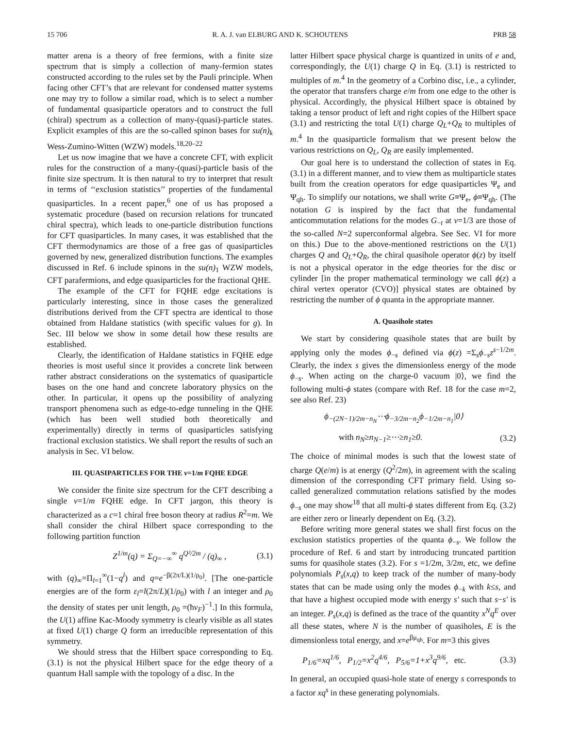15 706 R. A. J. van ELBURG AND K. SCHOUTENS PRB 58
matter arena is a theory of free fermions, with a finite size spectrum that is simply a collection of many-fermion states constructed according to the rules set by the Pauli principle. When facing other CFT’s that are relevant for condensed matter systems one may try to follow a similar road, which is to select a number of fundamental quasiparticle operators and to construct the full (chiral) spectrum as a collection of many-(quasi)-particle states. Explicit examples of this are the so-called spinon bases for su(n)<sub>k</sub> Wess-Zumino-Witten (WZW) models.<sup>18,20–22</sup>
Let us now imagine that we have a concrete CFT, with explicit rules for the construction of a many-(quasi)-particle basis of the finite size spectrum. It is then natural to try to interpret that result in terms of ‘‘exclusion statistics’’ properties of the fundamental quasiparticles. In a recent paper,<sup>6</sup> one of us has proposed a systematic procedure (based on recursion relations for truncated chiral spectra), which leads to one-particle distribution functions for CFT quasiparticles. In many cases, it was established that the CFT thermodynamics are those of a free gas of quasiparticles governed by new, generalized distribution functions. The examples discussed in Ref. 6 include spinons in the su(n)<sub>1</sub> WZW models, CFT parafermions, and edge quasiparticles for the fractional QHE.
The example of the CFT for FQHE edge excitations is particularly interesting, since in those cases the generalized distributions derived from the CFT spectra are identical to those obtained from Haldane statistics (with specific values for g). In Sec. III below we show in some detail how these results are established.
Clearly, the identification of Haldane statistics in FQHE edge theories is most useful since it provides a concrete link between rather abstract considerations on the systematics of quasiparticle bases on the one hand and concrete laboratory physics on the other. In particular, it opens up the possibility of analyzing transport phenomena such as edge-to-edge tunneling in the QHE (which has been well studied both theoretically and experimentally) directly in terms of quasiparticles satisfying fractional exclusion statistics. We shall report the results of such an analysis in Sec. VI below.
III. QUASIPARTICLES FOR THE ν=1/m FQHE EDGE
We consider the finite size spectrum for the CFT describing a single ν=1/m FQHE edge. In CFT jargon, this theory is characterized as a c=1 chiral free boson theory at radius R<sup>2</sup>=m. We shall consider the chiral Hilbert space corresponding to the following partition function
Z<sup>1/m</sup>(q) = Σ<sub>Q=−∞</sub><sup>∞</sup> q<sup>Q²/2m</sup> / (q)<sub>∞</sub> , (3.1)
with (q)<sub>∞</sub>=Π<sub>l=1</sub><sup>∞</sup>(1−q<sup>l</sup>) and q=e<sup>−β(2π/L)(1/ρ<sub>0</sub>)</sup>. [The one-particle energies are of the form ε<sub>l</sub>=l(2π/L)(1/ρ<sub>0</sub>) with l an integer and ρ<sub>0</sub> the density of states per unit length, ρ<sub>0</sub> =(ħv<sub>F</sub>)<sup>−1</sup>.] In this formula, the U(1) affine Kac-Moody symmetry is clearly visible as all states at fixed U(1) charge Q form an irreducible representation of this symmetry.
We should stress that the Hilbert space corresponding to Eq. (3.1) is not the physical Hilbert space for the edge theory of a quantum Hall sample with the topology of a disc. In the
latter Hilbert space physical charge is quantized in units of e and, correspondingly, the U(1) charge Q in Eq. (3.1) is restricted to multiples of m.<sup>4</sup> In the geometry of a Corbino disc, i.e., a cylinder, the operator that transfers charge e/m from one edge to the other is physical. Accordingly, the physical Hilbert space is obtained by taking a tensor product of left and right copies of the Hilbert space (3.1) and restricting the total U(1) charge Q<sub>L</sub>+Q<sub>R</sub> to multiples of m.<sup>4</sup> In the quasiparticle formalism that we present below the various restrictions on Q<sub>L</sub>, Q<sub>R</sub> are easily implemented.
Our goal here is to understand the collection of states in Eq. (3.1) in a different manner, and to view them as multiparticle states built from the creation operators for edge quasiparticles Ψ<sub>e</sub> and Ψ<sub>qh</sub>. To simplify our notations, we shall write G≡Ψ<sub>e</sub>, ϕ≡Ψ<sub>qh</sub>. (The notation G is inspired by the fact that the fundamental anticommutation relations for the modes G<sub>−t</sub> at ν=1/3 are those of the so-called N=2 superconformal algebra. See Sec. VI for more on this.) Due to the above-mentioned restrictions on the U(1) charges Q and Q<sub>L</sub>+Q<sub>R</sub>, the chiral quasihole operator ϕ(z) by itself is not a physical operator in the edge theories for the disc or cylinder [in the proper mathematical terminology we call ϕ(z) a chiral vertex operator (CVO)] physical states are obtained by restricting the number of ϕ quanta in the appropriate manner.
A. Quasihole states
We start by considering quasihole states that are built by applying only the modes ϕ<sub>−s</sub> defined via ϕ(z) =Σ<sub>s</sub>ϕ<sub>−s</sub>z<sup>s−1/2m</sup>. Clearly, the index s gives the dimensionless energy of the mode ϕ<sub>−s</sub>. When acting on the charge-0 vacuum |0⟩, we find the following multi-ϕ states (compare with Ref. 18 for the case m=2, see also Ref. 23)
ϕ<sub>−(2N−1)/2m−n<sub>N</sub></sub>⋯ϕ<sub>−3/2m−n<sub>2</sub></sub>ϕ<sub>−1/2m−n<sub>1</sub></sub>|0⟩
with n<sub>N</sub>≥n<sub>N−1</sub>≥⋯≥n<sub>1</sub>≥0. (3.2)
The choice of minimal modes is such that the lowest state of charge Q(e/m) is at energy (Q<sup>2</sup>/2m), in agreement with the scaling dimension of the corresponding CFT primary field. Using so-called generalized commutation relations satisfied by the modes ϕ<sub>−s</sub> one may show<sup>18</sup> that all multi-ϕ states different from Eq. (3.2) are either zero or linearly dependent on Eq. (3.2).
Before writing more general states we shall first focus on the exclusion statistics properties of the quanta ϕ<sub>−s</sub>. We follow the procedure of Ref. 6 and start by introducing truncated partition sums for quasihole states (3.2). For s =1/2m, 3/2m, etc, we define polynomials P<sub>s</sub>(x,q) to keep track of the number of many-body states that can be made using only the modes ϕ<sub>−k</sub> with k≤s, and that have a highest occupied mode with energy s′ such that s−s′ is an integer. P<sub>s</sub>(x,q) is defined as the trace of the quantity x<sup>N</sup>q<sup>E</sup> over all these states, where N is the number of quasiholes, E is the dimensionless total energy, and x=e<sup>βμ<sub>qh</sub></sup>. For m=3 this gives
P<sub>1/6</sub>=xq<sup>1/6</sup>, P<sub>1/2</sub>=x<sup>2</sup>q<sup>4/6</sup>, P<sub>5/6</sub>=1+x<sup>3</sup>q<sup>9/6</sup>, etc. (3.3)
In general, an occupied quasi-hole state of energy s corresponds to a factor xq<sup>s</sup> in these generating polynomials.